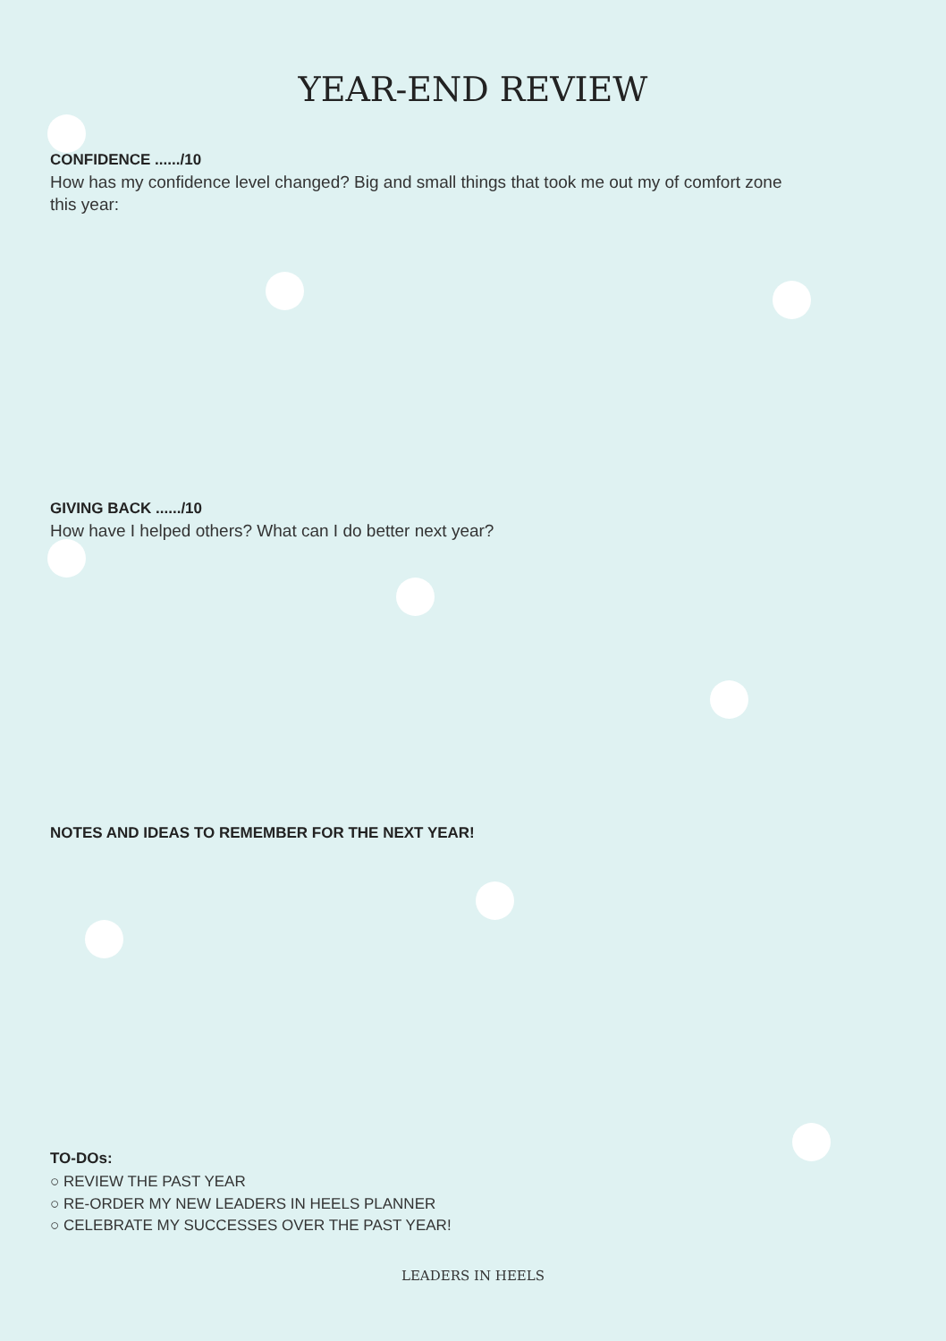YEAR-END REVIEW
CONFIDENCE ....../10
How has my confidence level changed? Big and small things that took me out my of comfort zone this year:
GIVING BACK ....../10
How have I helped others? What can I do better next year?
NOTES AND IDEAS TO REMEMBER FOR THE NEXT YEAR!
TO-DOs:
○ REVIEW THE PAST YEAR
○ RE-ORDER MY NEW LEADERS IN HEELS PLANNER
○ CELEBRATE MY SUCCESSES OVER THE PAST YEAR!
LEADERS IN HEELS